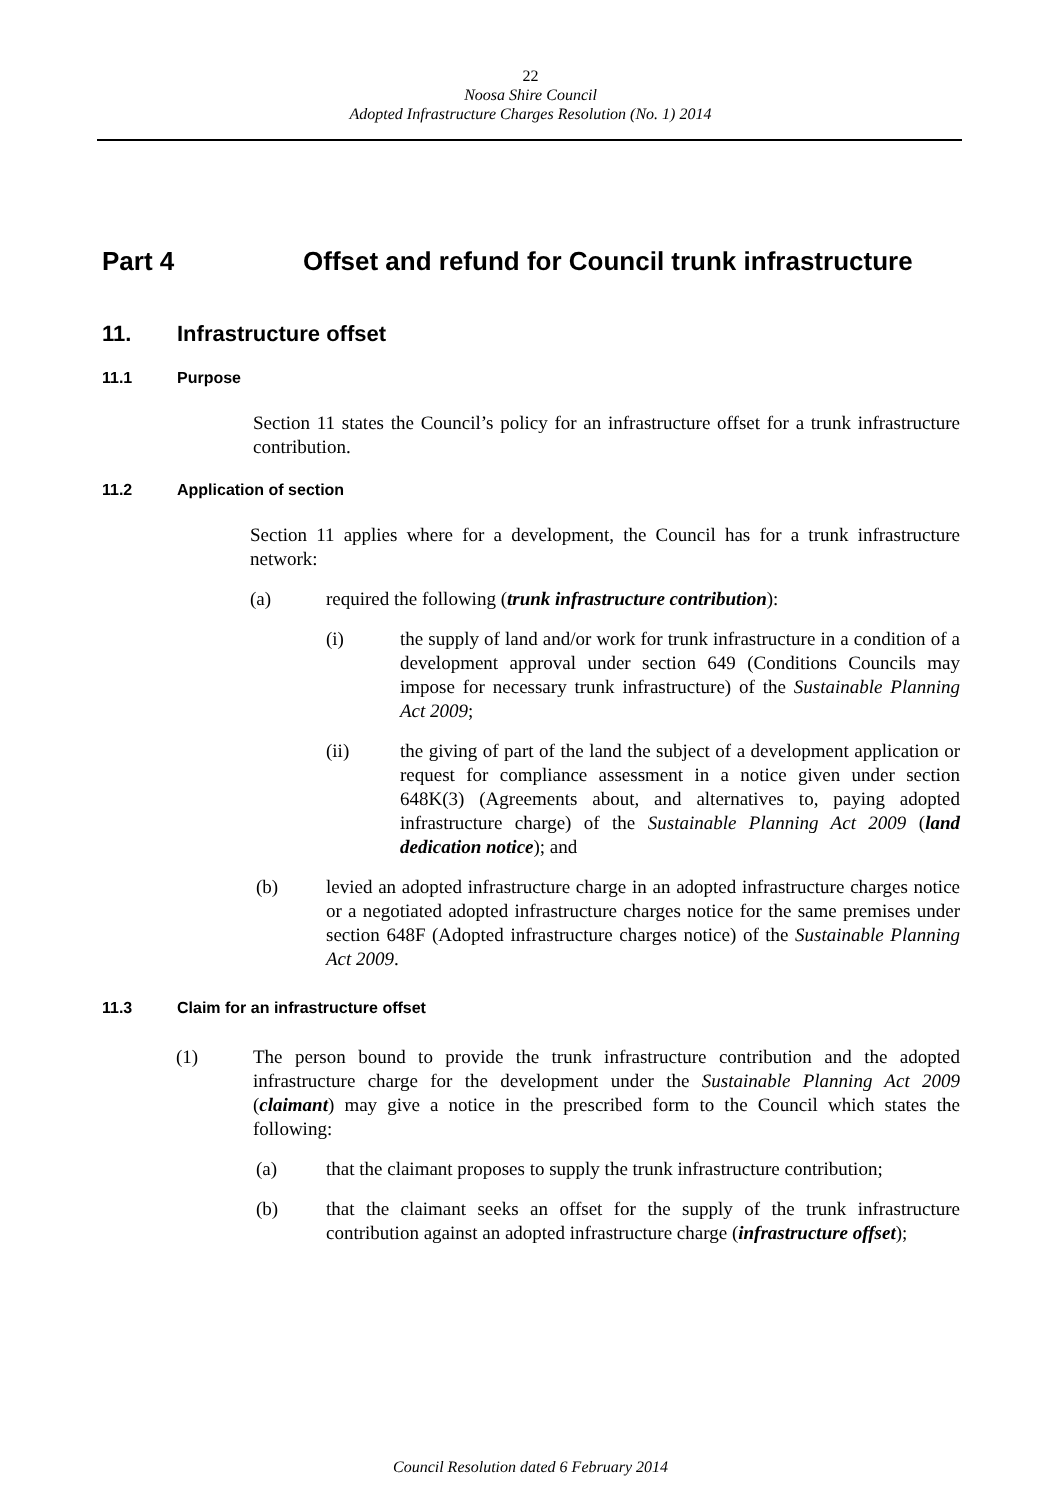22
Noosa Shire Council
Adopted Infrastructure Charges Resolution (No. 1) 2014
Part 4 Offset and refund for Council trunk infrastructure
11. Infrastructure offset
11.1 Purpose
Section 11 states the Council’s policy for an infrastructure offset for a trunk infrastructure contribution.
11.2 Application of section
Section 11 applies where for a development, the Council has for a trunk infrastructure network:
(a)
required the following (trunk infrastructure contribution):
(i)
the supply of land and/or work for trunk infrastructure in a condition of a development approval under section 649 (Conditions Councils may impose for necessary trunk infrastructure) of the Sustainable Planning Act 2009;
(ii)
the giving of part of the land the subject of a development application or request for compliance assessment in a notice given under section 648K(3) (Agreements about, and alternatives to, paying adopted infrastructure charge) of the Sustainable Planning Act 2009 (land dedication notice); and
(b)
levied an adopted infrastructure charge in an adopted infrastructure charges notice or a negotiated adopted infrastructure charges notice for the same premises under section 648F (Adopted infrastructure charges notice) of the Sustainable Planning Act 2009.
11.3 Claim for an infrastructure offset
(1)
The person bound to provide the trunk infrastructure contribution and the adopted infrastructure charge for the development under the Sustainable Planning Act 2009 (claimant) may give a notice in the prescribed form to the Council which states the following:
(a)
that the claimant proposes to supply the trunk infrastructure contribution;
(b)
that the claimant seeks an offset for the supply of the trunk infrastructure contribution against an adopted infrastructure charge (infrastructure offset);
Council Resolution dated 6 February 2014